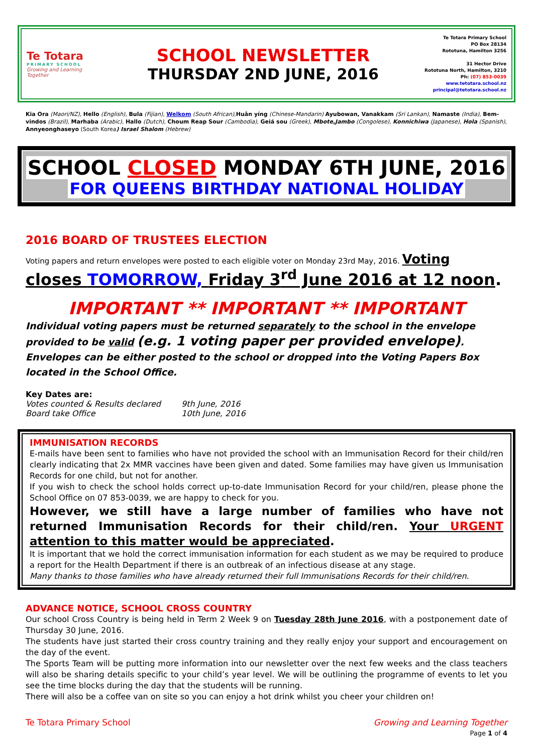Te Totara
PRIMARY SCHOOL
Growing and Learning Together
SCHOOL NEWSLETTER
THURSDAY 2ND JUNE, 2016
Te Totara Primary School
PO Box 28134
Rototuna, Hamilton 3256
31 Hector Drive
Rototuna North, Hamilton, 3210
Ph: (07) 853-0039
www.tetotara.school.nz
principal@tetotara.school.nz
Kia Ora (Maori/NZ), Hello (English), Bula (Fijian), Welkom (South African),Huān yíng (Chinese-Mandarin) Ayubowan, Vanakkam (Sri Lankan), Namaste (India), Bem-vindos (Brazil), Marhaba (Arabic), Hallo (Dutch), Choum Reap Sour (Cambodia), Geiá sou (Greek), Mbote,Jambo (Congolese), Konnichiwa (Japanese), Hola (Spanish), Annyeonghaseyo (South Korea) Israel Shalom (Hebrew)
SCHOOL CLOSED MONDAY 6TH JUNE, 2016
FOR QUEENS BIRTHDAY NATIONAL HOLIDAY
2016 BOARD OF TRUSTEES ELECTION
Voting papers and return envelopes were posted to each eligible voter on Monday 23rd May, 2016. Voting
closes TOMORROW, Friday 3<sup>rd</sup> June 2016 at 12 noon.
IMPORTANT ** IMPORTANT ** IMPORTANT
Individual voting papers must be returned separately to the school in the envelope provided to be valid (e.g. 1 voting paper per provided envelope).
Envelopes can be either posted to the school or dropped into the Voting Papers Box located in the School Office.
Key Dates are:
Votes counted & Results declared 9th June, 2016
Board take Office 10th June, 2016
IMMUNISATION RECORDS
E-mails have been sent to families who have not provided the school with an Immunisation Record for their child/ren clearly indicating that 2x MMR vaccines have been given and dated. Some families may have given us Immunisation Records for one child, but not for another.
If you wish to check the school holds correct up-to-date Immunisation Record for your child/ren, please phone the School Office on 07 853-0039, we are happy to check for you.
However, we still have a large number of families who have not returned Immunisation Records for their child/ren. Your URGENT attention to this matter would be appreciated.
It is important that we hold the correct immunisation information for each student as we may be required to produce a report for the Health Department if there is an outbreak of an infectious disease at any stage.
Many thanks to those families who have already returned their full Immunisations Records for their child/ren.
ADVANCE NOTICE, SCHOOL CROSS COUNTRY
Our school Cross Country is being held in Term 2 Week 9 on Tuesday 28th June 2016, with a postponement date of Thursday 30 June, 2016.
The students have just started their cross country training and they really enjoy your support and encouragement on the day of the event.
The Sports Team will be putting more information into our newsletter over the next few weeks and the class teachers will also be sharing details specific to your child’s year level. We will be outlining the programme of events to let you see the time blocks during the day that the students will be running.
There will also be a coffee van on site so you can enjoy a hot drink whilst you cheer your children on!
Te Totara Primary School Growing and Learning Together
Page 1 of 4